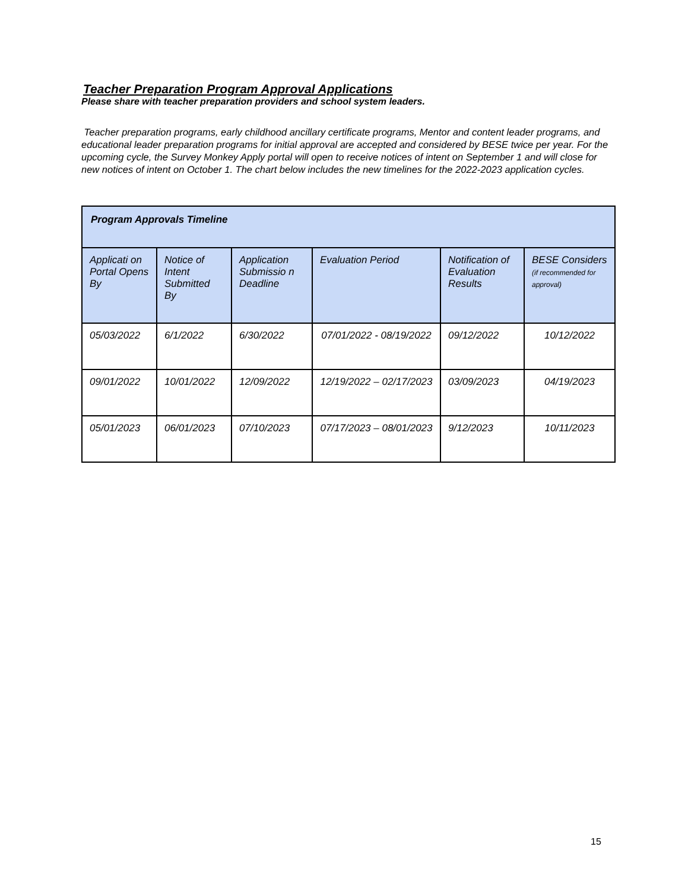Teacher Preparation Program Approval Applications
Please share with teacher preparation providers and school system leaders.
Teacher preparation programs, early childhood ancillary certificate programs, Mentor and content leader programs, and educational leader preparation programs for initial approval are accepted and considered by BESE twice per year. For the upcoming cycle, the Survey Monkey Apply portal will open to receive notices of intent on September 1 and will close for new notices of intent on October 1. The chart below includes the new timelines for the 2022-2023 application cycles.
| Program Approvals Timeline | | | | | |
| --- | --- | --- | --- | --- | --- |
| Applicati on Portal Opens By | Notice of Intent Submitted By | Application Submissio n Deadline | Evaluation Period | Notification of Evaluation Results | BESE Considers (if recommended for approval) |
| 05/03/2022 | 6/1/2022 | 6/30/2022 | 07/01/2022 - 08/19/2022 | 09/12/2022 | 10/12/2022 |
| 09/01/2022 | 10/01/2022 | 12/09/2022 | 12/19/2022 – 02/17/2023 | 03/09/2023 | 04/19/2023 |
| 05/01/2023 | 06/01/2023 | 07/10/2023 | 07/17/2023 – 08/01/2023 | 9/12/2023 | 10/11/2023 |
15